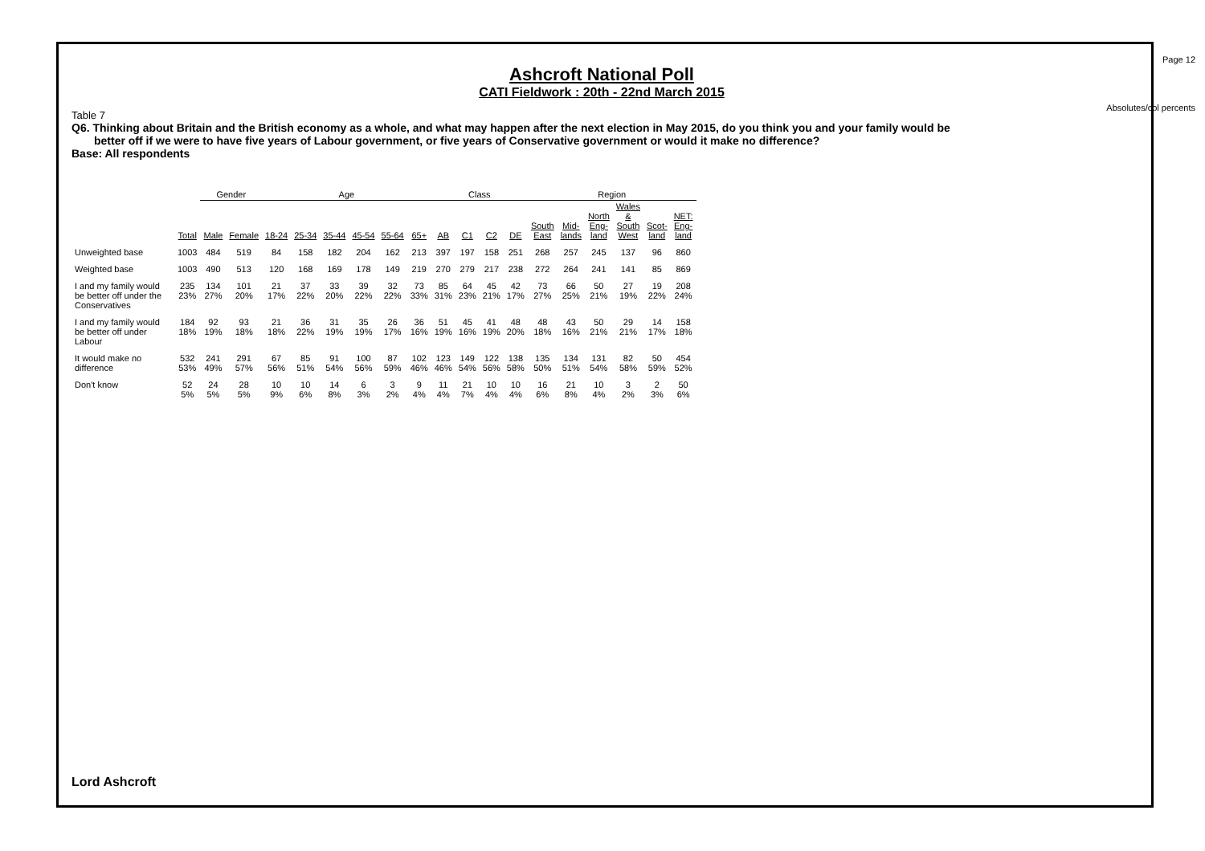Page 12
Absolutes/col percents
Ashcroft National Poll
CATI Fieldwork : 20th - 22nd March 2015
Table 7
Q6. Thinking about Britain and the British economy as a whole, and what may happen after the next election in May 2015, do you think you and your family would be
better off if we were to have five years of Labour government, or five years of Conservative government or would it make no difference?
Base: All respondents
| | | Gender | | Age | | | | | | Class | | | | Region | | | | | |
| --- | --- | --- | --- | --- | --- | --- | --- | --- | --- | --- | --- | --- | --- | --- | --- | --- | --- | --- | --- |
| | Total | Male | Female | 18-24 | 25-34 | 35-44 | 45-54 | 55-64 | 65+ | AB | C1 | C2 | DE | South East | Mid- lands | North Eng- land | Wales & South West | Scot- land | NET: Eng- land |
| Unweighted base | 1003 | 484 | 519 | 84 | 158 | 182 | 204 | 162 | 213 | 397 | 197 | 158 | 251 | 268 | 257 | 245 | 137 | 96 | 860 |
| Weighted base | 1003 | 490 | 513 | 120 | 168 | 169 | 178 | 149 | 219 | 270 | 279 | 217 | 238 | 272 | 264 | 241 | 141 | 85 | 869 |
| I and my family would be better off under the Conservatives | 235 23% | 134 27% | 101 20% | 21 17% | 37 22% | 33 20% | 39 22% | 32 22% | 73 33% | 85 31% | 64 23% | 45 21% | 42 17% | 73 27% | 66 25% | 50 21% | 27 19% | 19 22% | 208 24% |
| I and my family would be better off under Labour | 184 18% | 92 19% | 93 18% | 21 18% | 36 22% | 31 19% | 35 19% | 26 17% | 36 16% | 51 19% | 45 16% | 41 19% | 48 20% | 48 18% | 43 16% | 50 21% | 29 21% | 14 17% | 158 18% |
| It would make no difference | 532 53% | 241 49% | 291 57% | 67 56% | 85 51% | 91 54% | 100 56% | 87 59% | 102 46% | 123 46% | 149 54% | 122 56% | 138 58% | 135 50% | 134 51% | 131 54% | 82 58% | 50 59% | 454 52% |
| Don't know | 52 5% | 24 5% | 28 5% | 10 9% | 10 6% | 14 8% | 6 3% | 3 2% | 9 4% | 11 4% | 21 7% | 10 4% | 10 4% | 16 6% | 21 8% | 10 4% | 3 2% | 2 3% | 50 6% |
Lord Ashcroft